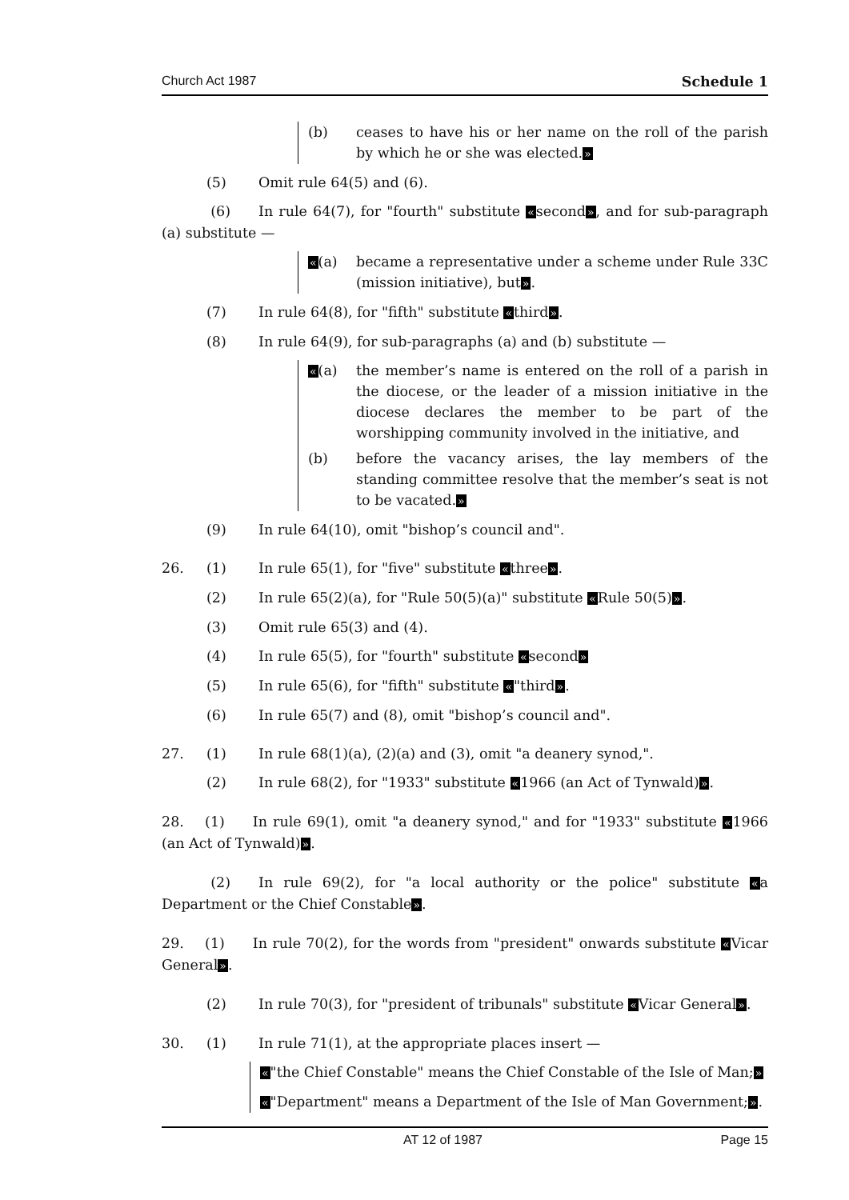Church Act 1987 Schedule 1
(b) ceases to have his or her name on the roll of the parish by which he or she was elected.»
(5) Omit rule 64(5) and (6).
    (6)  In rule 64(7), for "fourth" substitute «second», and for sub-paragraph (a) substitute —
«(a) became a representative under a scheme under Rule 33C (mission initiative), but».
(7) In rule 64(8), for "fifth" substitute «third».
(8) In rule 64(9), for sub-paragraphs (a) and (b) substitute —
«(a) the member’s name is entered on the roll of a parish in the diocese, or the leader of a mission initiative in the diocese declares the member to be part of the worshipping community involved in the initiative, and
(b) before the vacancy arises, the lay members of the standing committee resolve that the member’s seat is not to be vacated.»
(9) In rule 64(10), omit "bishop’s council and".
26. (1) In rule 65(1), for "five" substitute «three».
(2) In rule 65(2)(a), for "Rule 50(5)(a)" substitute «Rule 50(5)».
(3) Omit rule 65(3) and (4).
(4) In rule 65(5), for "fourth" substitute «second»
(5) In rule 65(6), for "fifth" substitute «"third».
(6) In rule 65(7) and (8), omit "bishop’s council and".
27. (1) In rule 68(1)(a), (2)(a) and (3), omit "a deanery synod,".
(2) In rule 68(2), for "1933" substitute «1966 (an Act of Tynwald)».
28.  (1)  In rule 69(1), omit "a deanery synod," and for "1933" substitute «1966 (an Act of Tynwald)».
    (2)  In rule 69(2), for "a local authority or the police" substitute «a Department or the Chief Constable».
29.  (1)  In rule 70(2), for the words from "president" onwards substitute «Vicar General».
(2) In rule 70(3), for "president of tribunals" substitute «Vicar General».
30. (1) In rule 71(1), at the appropriate places insert —
«"the Chief Constable" means the Chief Constable of the Isle of Man;»
«"Department" means a Department of the Isle of Man Government;».
AT 12 of 1987 Page 15